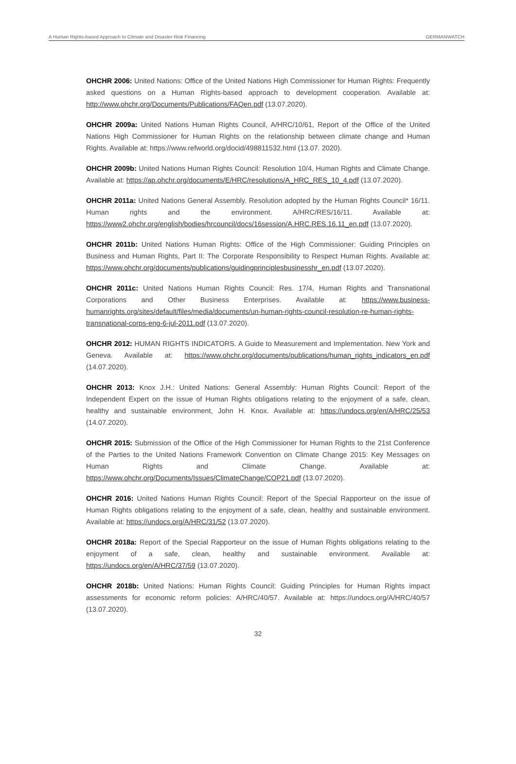A Human Rights-based Approach to Climate and Disaster Risk Financing GERMANWATCH
OHCHR 2006: United Nations: Office of the United Nations High Commissioner for Human Rights: Frequently asked questions on a Human Rights-based approach to development cooperation. Available at: http://www.ohchr.org/Documents/Publications/FAQen.pdf (13.07.2020).
OHCHR 2009a: United Nations Human Rights Council, A/HRC/10/61, Report of the Office of the United Nations High Commissioner for Human Rights on the relationship between climate change and Human Rights. Available at: https://www.refworld.org/docid/498811532.html (13.07. 2020).
OHCHR 2009b: United Nations Human Rights Council: Resolution 10/4, Human Rights and Climate Change. Available at: https://ap.ohchr.org/documents/E/HRC/resolutions/A_HRC_RES_10_4.pdf (13.07.2020).
OHCHR 2011a: United Nations General Assembly. Resolution adopted by the Human Rights Council* 16/11. Human rights and the environment. A/HRC/RES/16/11. Available at: https://www2.ohchr.org/english/bodies/hrcouncil/docs/16session/A.HRC.RES.16.11_en.pdf (13.07.2020).
OHCHR 2011b: United Nations Human Rights: Office of the High Commissioner: Guiding Principles on Business and Human Rights, Part II: The Corporate Responsibility to Respect Human Rights. Available at: https://www.ohchr.org/documents/publications/guidingprinciplesbusinesshr_en.pdf (13.07.2020).
OHCHR 2011c: United Nations Human Rights Council: Res. 17/4, Human Rights and Transnational Corporations and Other Business Enterprises. Available at: https://www.business-humanrights.org/sites/default/files/media/documents/un-human-rights-council-resolution-re-human-rights-transnational-corps-eng-6-jul-2011.pdf (13.07.2020).
OHCHR 2012: HUMAN RIGHTS INDICATORS. A Guide to Measurement and Implementation. New York and Geneva. Available at: https://www.ohchr.org/documents/publications/human_rights_indicators_en.pdf (14.07.2020).
OHCHR 2013: Knox J.H.: United Nations: General Assembly: Human Rights Council: Report of the Independent Expert on the issue of Human Rights obligations relating to the enjoyment of a safe, clean, healthy and sustainable environment, John H. Knox. Available at: https://undocs.org/en/A/HRC/25/53 (14.07.2020).
OHCHR 2015: Submission of the Office of the High Commissioner for Human Rights to the 21st Conference of the Parties to the United Nations Framework Convention on Climate Change 2015: Key Messages on Human Rights and Climate Change. Available at: https://www.ohchr.org/Documents/Issues/ClimateChange/COP21.pdf (13.07.2020).
OHCHR 2016: United Nations Human Rights Council: Report of the Special Rapporteur on the issue of Human Rights obligations relating to the enjoyment of a safe, clean, healthy and sustainable environment. Available at: https://undocs.org/A/HRC/31/52 (13.07.2020).
OHCHR 2018a: Report of the Special Rapporteur on the issue of Human Rights obligations relating to the enjoyment of a safe, clean, healthy and sustainable environment. Available at: https://undocs.org/en/A/HRC/37/59 (13.07.2020).
OHCHR 2018b: United Nations: Human Rights Council: Guiding Principles for Human Rights impact assessments for economic reform policies: A/HRC/40/57. Available at: https://undocs.org/A/HRC/40/57 (13.07.2020).
32